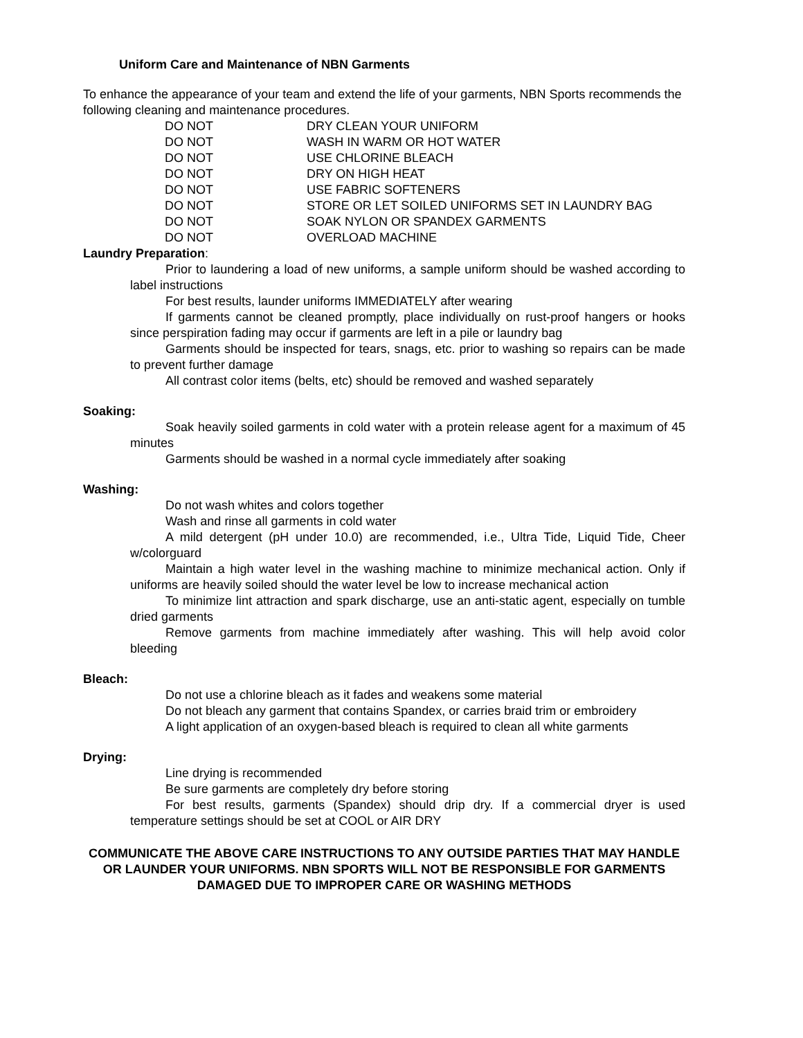Uniform Care and Maintenance of NBN Garments
To enhance the appearance of your team and extend the life of your garments, NBN Sports recommends the following cleaning and maintenance procedures.
DO NOT DRY CLEAN YOUR UNIFORM
DO NOT WASH IN WARM OR HOT WATER
DO NOT USE CHLORINE BLEACH
DO NOT DRY ON HIGH HEAT
DO NOT USE FABRIC SOFTENERS
DO NOT STORE OR LET SOILED UNIFORMS SET IN LAUNDRY BAG
DO NOT SOAK NYLON OR SPANDEX GARMENTS
DO NOT OVERLOAD MACHINE
Laundry Preparation:
Prior to laundering a load of new uniforms, a sample uniform should be washed according to label instructions
For best results, launder uniforms IMMEDIATELY after wearing
If garments cannot be cleaned promptly, place individually on rust-proof hangers or hooks since perspiration fading may occur if garments are left in a pile or laundry bag
Garments should be inspected for tears, snags, etc. prior to washing so repairs can be made to prevent further damage
All contrast color items (belts, etc) should be removed and washed separately
Soaking:
Soak heavily soiled garments in cold water with a protein release agent for a maximum of 45 minutes
Garments should be washed in a normal cycle immediately after soaking
Washing:
Do not wash whites and colors together
Wash and rinse all garments in cold water
A mild detergent (pH under 10.0) are recommended, i.e., Ultra Tide, Liquid Tide, Cheer w/colorguard
Maintain a high water level in the washing machine to minimize mechanical action. Only if uniforms are heavily soiled should the water level be low to increase mechanical action
To minimize lint attraction and spark discharge, use an anti-static agent, especially on tumble dried garments
Remove garments from machine immediately after washing. This will help avoid color bleeding
Bleach:
Do not use a chlorine bleach as it fades and weakens some material
Do not bleach any garment that contains Spandex, or carries braid trim or embroidery
A light application of an oxygen-based bleach is required to clean all white garments
Drying:
Line drying is recommended
Be sure garments are completely dry before storing
For best results, garments (Spandex) should drip dry. If a commercial dryer is used temperature settings should be set at COOL or AIR DRY
COMMUNICATE THE ABOVE CARE INSTRUCTIONS TO ANY OUTSIDE PARTIES THAT MAY HANDLE OR LAUNDER YOUR UNIFORMS. NBN SPORTS WILL NOT BE RESPONSIBLE FOR GARMENTS DAMAGED DUE TO IMPROPER CARE OR WASHING METHODS